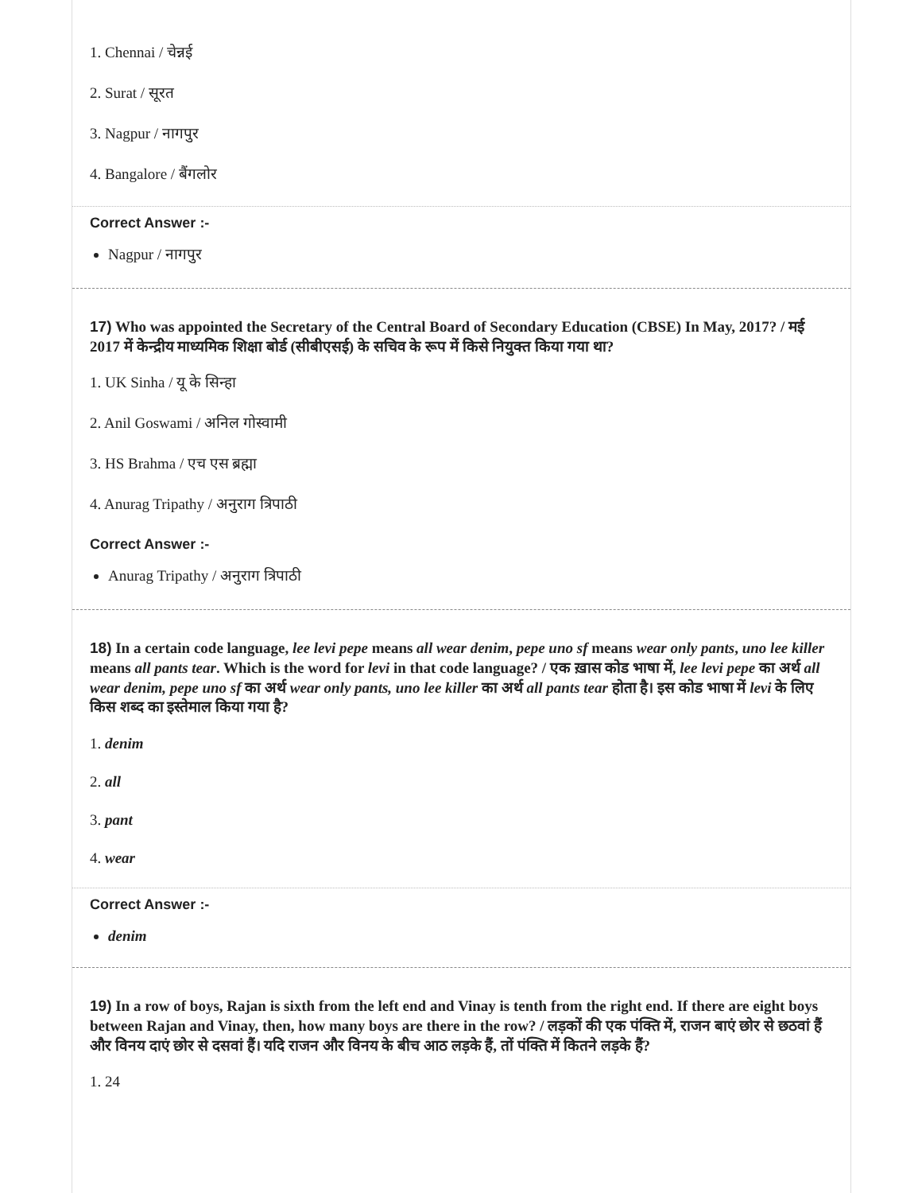1. Chennai / चेन्नई
2. Surat / सूरत
3. Nagpur / नागपुर
4. Bangalore / बैंगलोर
Correct Answer :-
Nagpur / नागपुर
17) Who was appointed the Secretary of the Central Board of Secondary Education (CBSE) In May, 2017? / मई 2017 में केन्द्रीय माध्यमिक शिक्षा बोर्ड (सीबीएसई) के सचिव के रूप में किसे नियुक्त किया गया था?
1. UK Sinha / यू के सिन्हा
2. Anil Goswami / अनिल गोस्वामी
3. HS Brahma / एच एस ब्रह्मा
4. Anurag Tripathy / अनुराग त्रिपाठी
Correct Answer :-
Anurag Tripathy / अनुराग त्रिपाठी
18) In a certain code language, lee levi pepe means all wear denim, pepe uno sf means wear only pants, uno lee killer means all pants tear. Which is the word for levi in that code language? / एक ख़ास कोड भाषा में, lee levi pepe का अर्थ all wear denim, pepe uno sf का अर्थ wear only pants, uno lee killer का अर्थ all pants tear होता है। इस कोड भाषा में levi के लिए किस शब्द का इस्तेमाल किया गया है?
1. denim
2. all
3. pant
4. wear
Correct Answer :-
denim
19) In a row of boys, Rajan is sixth from the left end and Vinay is tenth from the right end. If there are eight boys between Rajan and Vinay, then, how many boys are there in the row? / लड़कों की एक पंक्ति में, राजन बाएं छोर से छठवां हैं और विनय दाएं छोर से दसवां हैं। यदि राजन और विनय के बीच आठ लड़के हैं, तों पंक्ति में कितने लड़के हैं?
1. 24